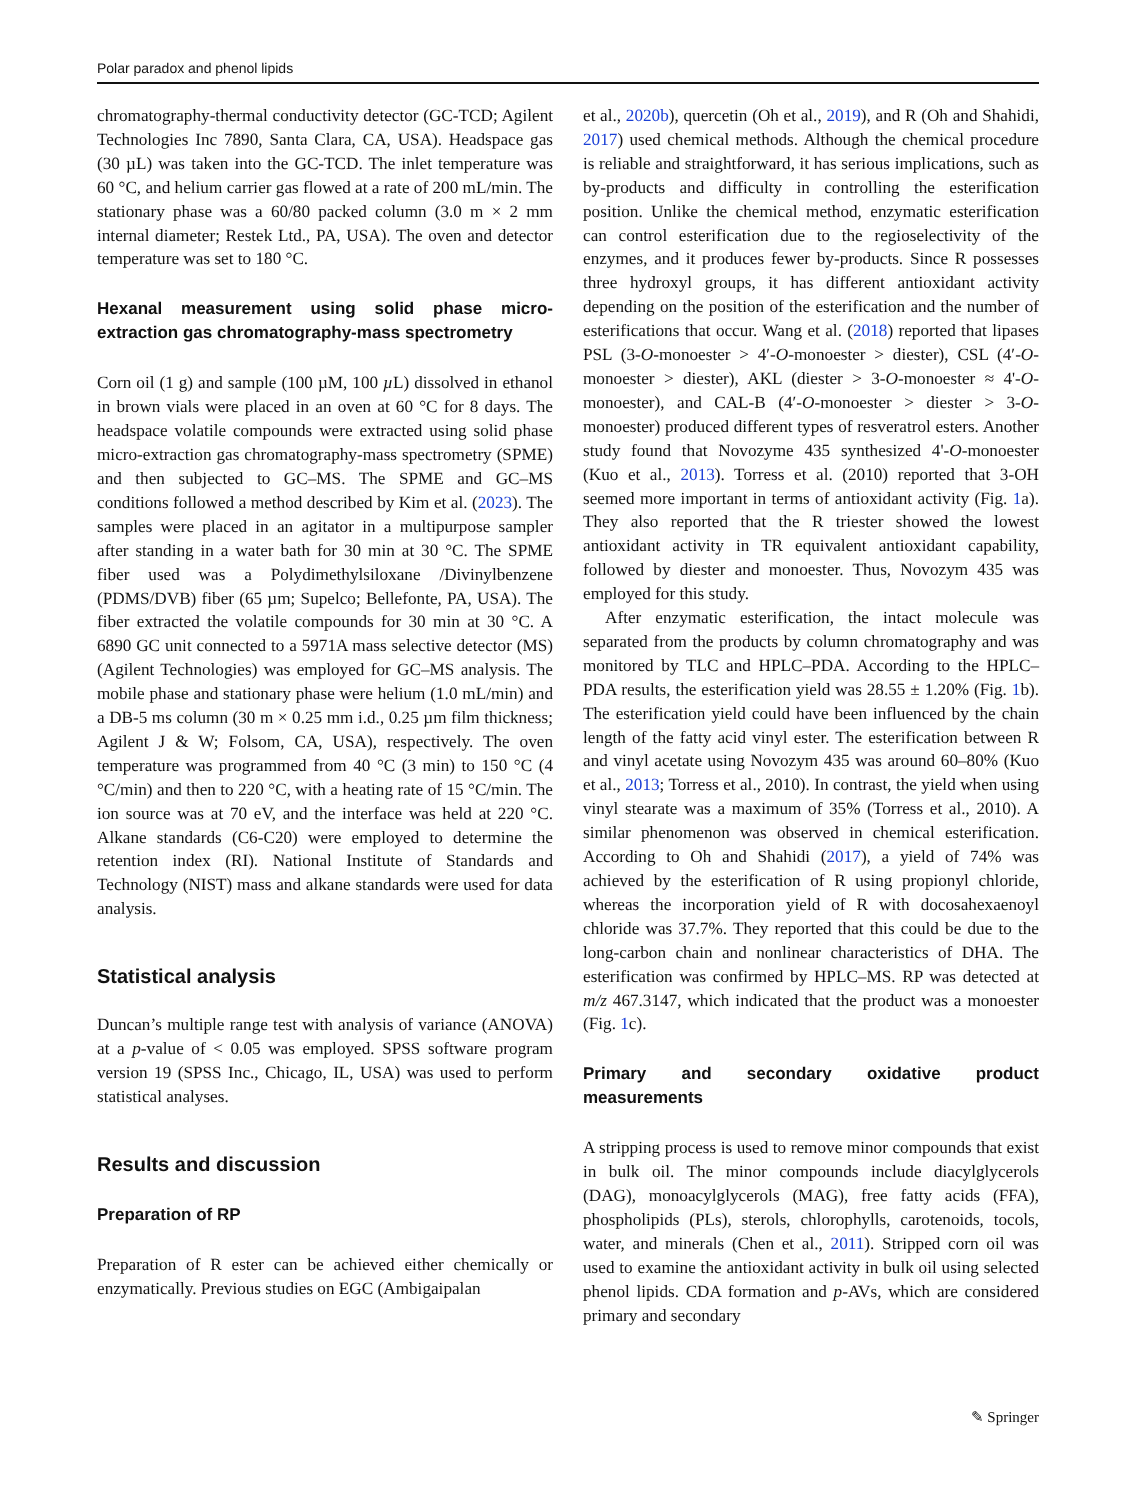Polar paradox and phenol lipids
chromatography-thermal conductivity detector (GC-TCD; Agilent Technologies Inc 7890, Santa Clara, CA, USA). Headspace gas (30 µL) was taken into the GC-TCD. The inlet temperature was 60 °C, and helium carrier gas flowed at a rate of 200 mL/min. The stationary phase was a 60/80 packed column (3.0 m × 2 mm internal diameter; Restek Ltd., PA, USA). The oven and detector temperature was set to 180 °C.
Hexanal measurement using solid phase micro-extraction gas chromatography-mass spectrometry
Corn oil (1 g) and sample (100 µM, 100 µ L) dissolved in ethanol in brown vials were placed in an oven at 60 °C for 8 days. The headspace volatile compounds were extracted using solid phase micro-extraction gas chromatography-mass spectrometry (SPME) and then subjected to GC–MS. The SPME and GC–MS conditions followed a method described by Kim et al. (2023). The samples were placed in an agitator in a multipurpose sampler after standing in a water bath for 30 min at 30 °C. The SPME fiber used was a Polydimethylsiloxane /Divinylbenzene (PDMS/DVB) fiber (65 µm; Supelco; Bellefonte, PA, USA). The fiber extracted the volatile compounds for 30 min at 30 °C. A 6890 GC unit connected to a 5971A mass selective detector (MS) (Agilent Technologies) was employed for GC–MS analysis. The mobile phase and stationary phase were helium (1.0 mL/min) and a DB-5 ms column (30 m × 0.25 mm i.d., 0.25 µm film thickness; Agilent J & W; Folsom, CA, USA), respectively. The oven temperature was programmed from 40 °C (3 min) to 150 °C (4 °C/min) and then to 220 °C, with a heating rate of 15 °C/min. The ion source was at 70 eV, and the interface was held at 220 °C. Alkane standards (C6-C20) were employed to determine the retention index (RI). National Institute of Standards and Technology (NIST) mass and alkane standards were used for data analysis.
Statistical analysis
Duncan’s multiple range test with analysis of variance (ANOVA) at a p-value of < 0.05 was employed. SPSS software program version 19 (SPSS Inc., Chicago, IL, USA) was used to perform statistical analyses.
Results and discussion
Preparation of RP
Preparation of R ester can be achieved either chemically or enzymatically. Previous studies on EGC (Ambigaipalan
et al., 2020b), quercetin (Oh et al., 2019), and R (Oh and Shahidi, 2017) used chemical methods. Although the chemical procedure is reliable and straightforward, it has serious implications, such as by-products and difficulty in controlling the esterification position. Unlike the chemical method, enzymatic esterification can control esterification due to the regioselectivity of the enzymes, and it produces fewer by-products. Since R possesses three hydroxyl groups, it has different antioxidant activity depending on the position of the esterification and the number of esterifications that occur. Wang et al. (2018) reported that lipases PSL (3-O-monoester > 4′-O-monoester > diester), CSL (4′-O-monoester > diester), AKL (diester > 3-O-monoester ≈ 4'-O-monoester), and CAL-B (4′-O-monoester > diester > 3-O-monoester) produced different types of resveratrol esters. Another study found that Novozyme 435 synthesized 4'-O-monoester (Kuo et al., 2013). Torress et al. (2010) reported that 3-OH seemed more important in terms of antioxidant activity (Fig. 1a). They also reported that the R triester showed the lowest antioxidant activity in TR equivalent antioxidant capability, followed by diester and monoester. Thus, Novozym 435 was employed for this study.
After enzymatic esterification, the intact molecule was separated from the products by column chromatography and was monitored by TLC and HPLC–PDA. According to the HPLC–PDA results, the esterification yield was 28.55 ± 1.20% (Fig. 1b). The esterification yield could have been influenced by the chain length of the fatty acid vinyl ester. The esterification between R and vinyl acetate using Novozym 435 was around 60–80% (Kuo et al., 2013; Torress et al., 2010). In contrast, the yield when using vinyl stearate was a maximum of 35% (Torress et al., 2010). A similar phenomenon was observed in chemical esterification. According to Oh and Shahidi (2017), a yield of 74% was achieved by the esterification of R using propionyl chloride, whereas the incorporation yield of R with docosahexaenoyl chloride was 37.7%. They reported that this could be due to the long-carbon chain and nonlinear characteristics of DHA. The esterification was confirmed by HPLC–MS. RP was detected at m/z 467.3147, which indicated that the product was a monoester (Fig. 1c).
Primary and secondary oxidative product measurements
A stripping process is used to remove minor compounds that exist in bulk oil. The minor compounds include diacylglycerols (DAG), monoacylglycerols (MAG), free fatty acids (FFA), phospholipids (PLs), sterols, chlorophylls, carotenoids, tocols, water, and minerals (Chen et al., 2011). Stripped corn oil was used to examine the antioxidant activity in bulk oil using selected phenol lipids. CDA formation and p-AVs, which are considered primary and secondary
✎ Springer